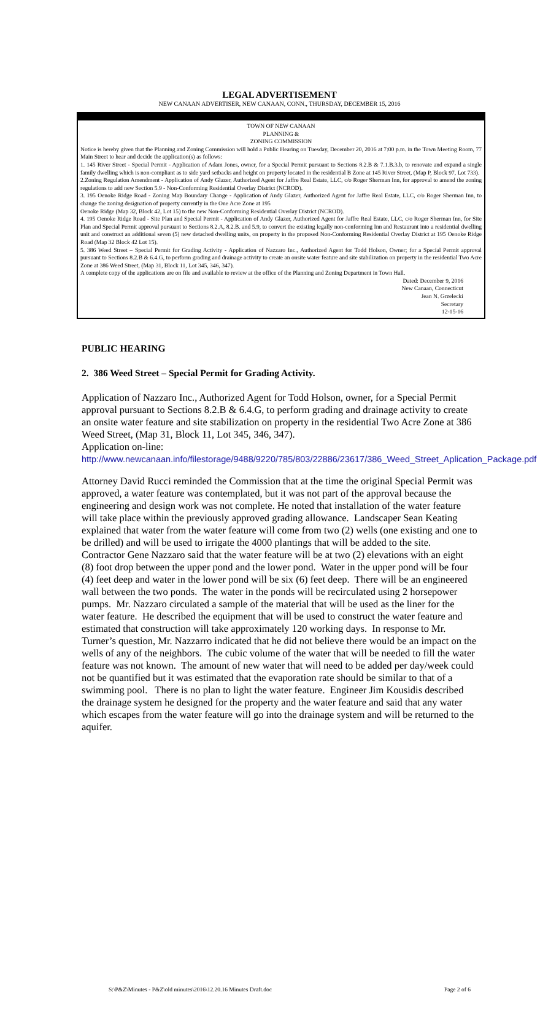LEGAL ADVERTISEMENT
NEW CANAAN ADVERTISER, NEW CANAAN, CONN., THURSDAY, DECEMBER 15, 2016
TOWN OF NEW CANAAN
PLANNING &
ZONING COMMISSION
Notice is hereby given that the Planning and Zoning Commission will hold a Public Hearing on Tuesday, December 20, 2016 at 7:00 p.m. in the Town Meeting Room, 77 Main Street to hear and decide the application(s) as follows:
1. 145 River Street - Special Permit - Application of Adam Jones, owner, for a Special Permit pursuant to Sections 8.2.B & 7.1.B.3.b, to renovate and expand a single family dwelling which is non-compliant as to side yard setbacks and height on property located in the residential B Zone at 145 River Street, (Map P, Block 97, Lot 733).
2.Zoning Regulation Amendment - Application of Andy Glazer, Authorized Agent for Jaffre Real Estate, LLC, c/o Roger Sherman Inn, for approval to amend the zoning regulations to add new Section 5.9 - Non-Conforming Residential Overlay District (NCROD).
3. 195 Oenoke Ridge Road - Zoning Map Boundary Change - Application of Andy Glazer, Authorized Agent for Jaffre Real Estate, LLC, c/o Roger Sherman Inn, to change the zoning designation of property currently in the One Acre Zone at 195
Oenoke Ridge (Map 32, Block 42, Lot 15) to the new Non-Conforming Residential Overlay District (NCROD).
4. 195 Oenoke Ridge Road - Site Plan and Special Permit - Application of Andy Glazer, Authorized Agent for Jaffre Real Estate, LLC, c/o Roger Sherman Inn, for Site Plan and Special Permit approval pursuant to Sections 8.2.A, 8.2.B. and 5.9, to convert the existing legally non-conforming Inn and Restaurant into a residential dwelling unit and construct an additional seven (5) new detached dwelling units, on property in the proposed Non-Conforming Residential Overlay District at 195 Oenoke Ridge Road (Map 32 Block 42 Lot 15).
5. 386 Weed Street – Special Permit for Grading Activity - Application of Nazzaro Inc., Authorized Agent for Todd Holson, Owner; for a Special Permit approval pursuant to Sections 8.2.B & 6.4.G, to perform grading and drainage activity to create an onsite water feature and site stabilization on property in the residential Two Acre Zone at 386 Weed Street, (Map 31, Block 11, Lot 345, 346, 347).
A complete copy of the applications are on file and available to review at the office of the Planning and Zoning Department in Town Hall.
Dated: December 9, 2016
New Canaan, Connecticut
Jean N. Grzelecki
Secretary
12-15-16
PUBLIC HEARING
2. 386 Weed Street – Special Permit for Grading Activity.
Application of Nazzaro Inc., Authorized Agent for Todd Holson, owner, for a Special Permit approval pursuant to Sections 8.2.B & 6.4.G, to perform grading and drainage activity to create an onsite water feature and site stabilization on property in the residential Two Acre Zone at 386 Weed Street, (Map 31, Block 11, Lot 345, 346, 347).
Application on-line:
http://www.newcanaan.info/filestorage/9488/9220/785/803/22886/23617/386_Weed_Street_Aplication_Package.pdf
Attorney David Rucci reminded the Commission that at the time the original Special Permit was approved, a water feature was contemplated, but it was not part of the approval because the engineering and design work was not complete. He noted that installation of the water feature will take place within the previously approved grading allowance. Landscaper Sean Keating explained that water from the water feature will come from two (2) wells (one existing and one to be drilled) and will be used to irrigate the 4000 plantings that will be added to the site. Contractor Gene Nazzaro said that the water feature will be at two (2) elevations with an eight (8) foot drop between the upper pond and the lower pond. Water in the upper pond will be four (4) feet deep and water in the lower pond will be six (6) feet deep. There will be an engineered wall between the two ponds. The water in the ponds will be recirculated using 2 horsepower pumps. Mr. Nazzaro circulated a sample of the material that will be used as the liner for the water feature. He described the equipment that will be used to construct the water feature and estimated that construction will take approximately 120 working days. In response to Mr. Turner’s question, Mr. Nazzarro indicated that he did not believe there would be an impact on the wells of any of the neighbors. The cubic volume of the water that will be needed to fill the water feature was not known. The amount of new water that will need to be added per day/week could not be quantified but it was estimated that the evaporation rate should be similar to that of a swimming pool. There is no plan to light the water feature. Engineer Jim Kousidis described the drainage system he designed for the property and the water feature and said that any water which escapes from the water feature will go into the drainage system and will be returned to the aquifer.
S:\P&Z\Minutes - P&Z\old minutes\2016\12.20.16 Minutes Draft.doc Page 2 of 6